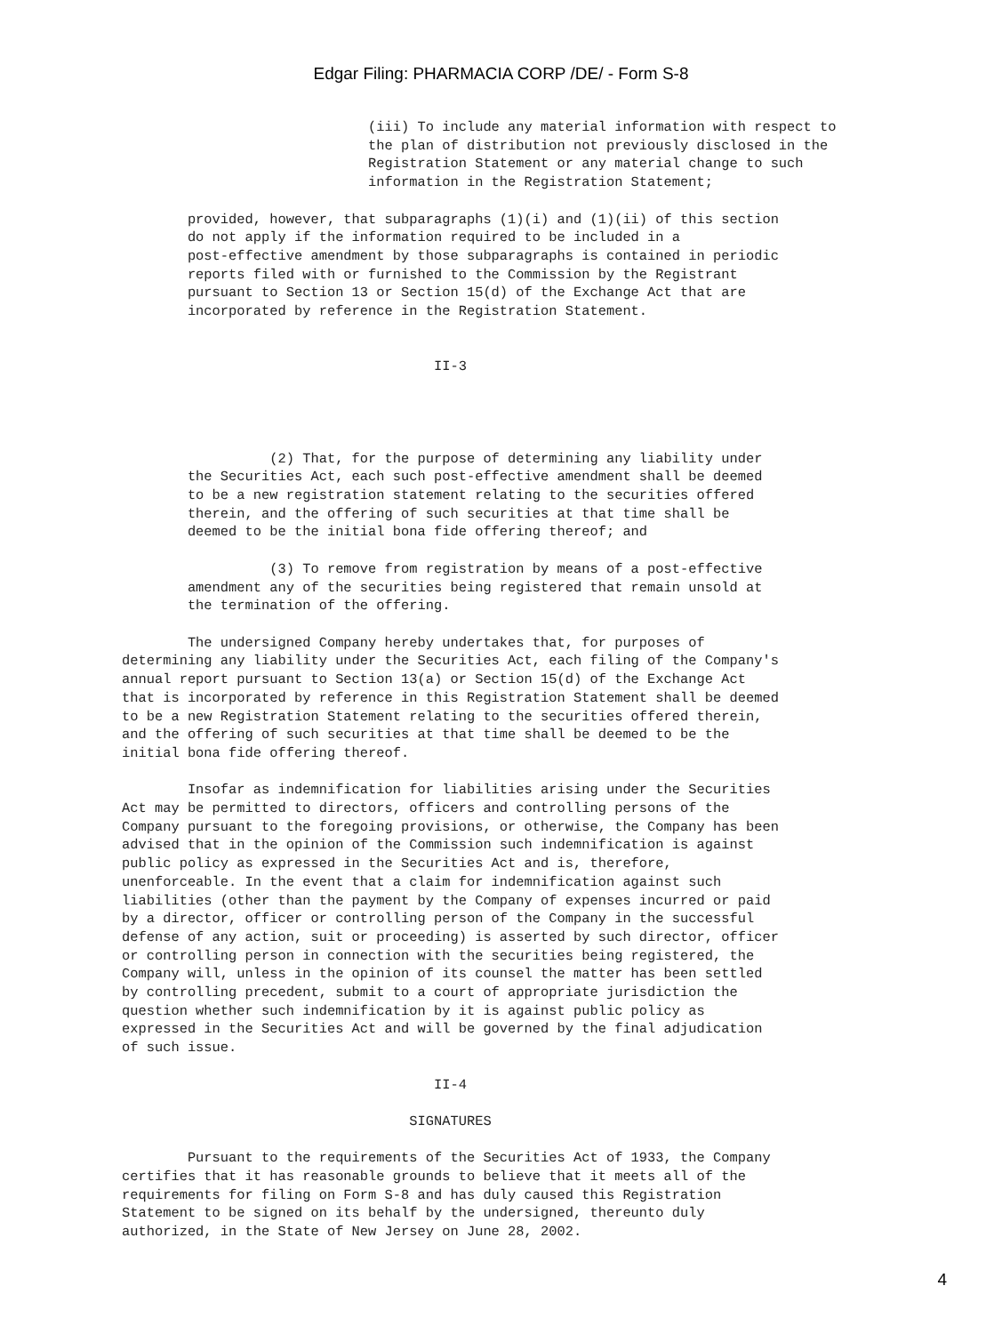Edgar Filing: PHARMACIA CORP /DE/ - Form S-8
                              (iii) To include any material information with respect to
                              the plan of distribution not previously disclosed in the
                              Registration Statement or any material change to such
                              information in the Registration Statement;

        provided, however, that subparagraphs (1)(i) and (1)(ii) of this section
        do not apply if the information required to be included in a
        post-effective amendment by those subparagraphs is contained in periodic
        reports filed with or furnished to the Commission by the Registrant
        pursuant to Section 13 or Section 15(d) of the Exchange Act that are
        incorporated by reference in the Registration Statement.


                                      II-3




                  (2) That, for the purpose of determining any liability under
        the Securities Act, each such post-effective amendment shall be deemed
        to be a new registration statement relating to the securities offered
        therein, and the offering of such securities at that time shall be
        deemed to be the initial bona fide offering thereof; and

                  (3) To remove from registration by means of a post-effective
        amendment any of the securities being registered that remain unsold at
        the termination of the offering.

        The undersigned Company hereby undertakes that, for purposes of
determining any liability under the Securities Act, each filing of the Company's
annual report pursuant to Section 13(a) or Section 15(d) of the Exchange Act
that is incorporated by reference in this Registration Statement shall be deemed
to be a new Registration Statement relating to the securities offered therein,
and the offering of such securities at that time shall be deemed to be the
initial bona fide offering thereof.

        Insofar as indemnification for liabilities arising under the Securities
Act may be permitted to directors, officers and controlling persons of the
Company pursuant to the foregoing provisions, or otherwise, the Company has been
advised that in the opinion of the Commission such indemnification is against
public policy as expressed in the Securities Act and is, therefore,
unenforceable. In the event that a claim for indemnification against such
liabilities (other than the payment by the Company of expenses incurred or paid
by a director, officer or controlling person of the Company in the successful
defense of any action, suit or proceeding) is asserted by such director, officer
or controlling person in connection with the securities being registered, the
Company will, unless in the opinion of its counsel the matter has been settled
by controlling precedent, submit to a court of appropriate jurisdiction the
question whether such indemnification by it is against public policy as
expressed in the Securities Act and will be governed by the final adjudication
of such issue.

                                      II-4

                                   SIGNATURES

        Pursuant to the requirements of the Securities Act of 1933, the Company
certifies that it has reasonable grounds to believe that it meets all of the
requirements for filing on Form S-8 and has duly caused this Registration
Statement to be signed on its behalf by the undersigned, thereunto duly
authorized, in the State of New Jersey on June 28, 2002.
4